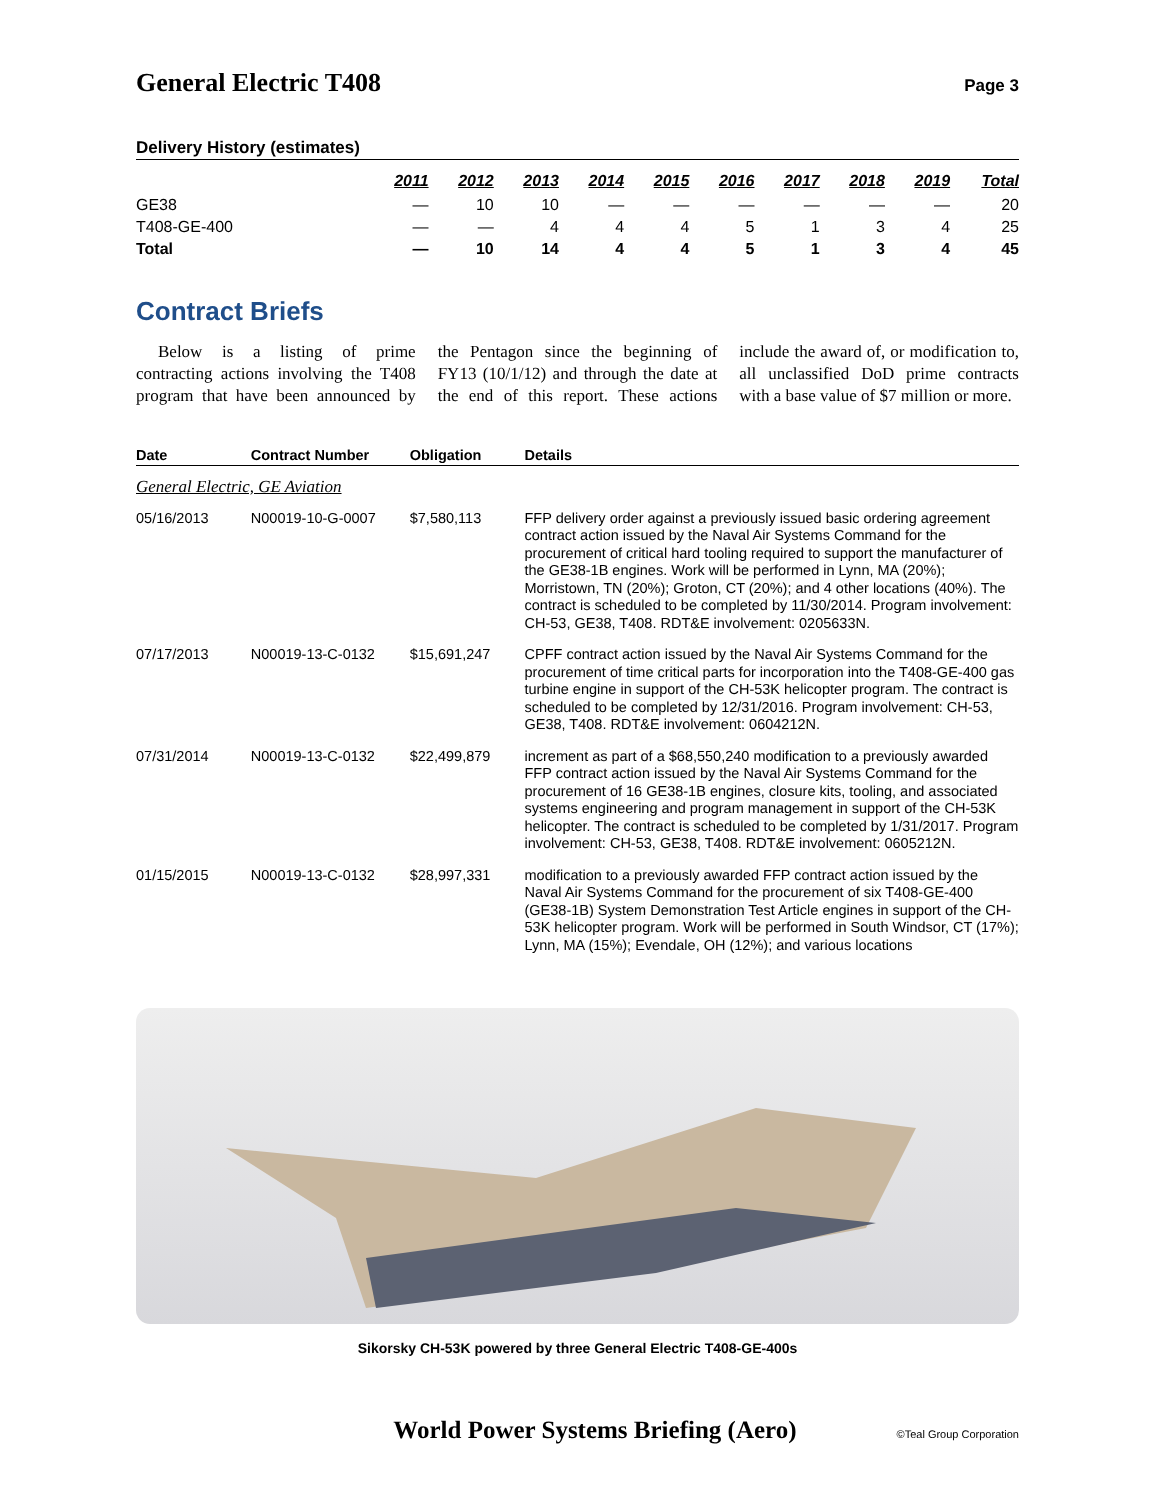General Electric T408
Page 3
Delivery History (estimates)
| | 2011 | 2012 | 2013 | 2014 | 2015 | 2016 | 2017 | 2018 | 2019 | Total |
| --- | --- | --- | --- | --- | --- | --- | --- | --- | --- | --- |
| GE38 | — | 10 | 10 | — | — | — | — | — | — | 20 |
| T408-GE-400 | — | — | 4 | 4 | 4 | 5 | 1 | 3 | 4 | 25 |
| Total | — | 10 | 14 | 4 | 4 | 5 | 1 | 3 | 4 | 45 |
Contract Briefs
Below is a listing of prime contracting actions involving the T408 program that have been announced by the Pentagon since the beginning of FY13 (10/1/12) and through the date at the end of this report. These actions include the award of, or modification to, all unclassified DoD prime contracts with a base value of $7 million or more.
| Date | Contract Number | Obligation | Details |
| --- | --- | --- | --- |
| General Electric, GE Aviation | | | |
| 05/16/2013 | N00019-10-G-0007 | $7,580,113 | FFP delivery order against a previously issued basic ordering agreement contract action issued by the Naval Air Systems Command for the procurement of critical hard tooling required to support the manufacturer of the GE38-1B engines. Work will be performed in Lynn, MA (20%); Morristown, TN (20%); Groton, CT (20%); and 4 other locations (40%). The contract is scheduled to be completed by 11/30/2014. Program involvement: CH-53, GE38, T408. RDT&E involvement: 0205633N. |
| 07/17/2013 | N00019-13-C-0132 | $15,691,247 | CPFF contract action issued by the Naval Air Systems Command for the procurement of time critical parts for incorporation into the T408-GE-400 gas turbine engine in support of the CH-53K helicopter program. The contract is scheduled to be completed by 12/31/2016. Program involvement: CH-53, GE38, T408. RDT&E involvement: 0604212N. |
| 07/31/2014 | N00019-13-C-0132 | $22,499,879 | increment as part of a $68,550,240 modification to a previously awarded FFP contract action issued by the Naval Air Systems Command for the procurement of 16 GE38-1B engines, closure kits, tooling, and associated systems engineering and program management in support of the CH-53K helicopter. The contract is scheduled to be completed by 1/31/2017. Program involvement: CH-53, GE38, T408. RDT&E involvement: 0605212N. |
| 01/15/2015 | N00019-13-C-0132 | $28,997,331 | modification to a previously awarded FFP contract action issued by the Naval Air Systems Command for the procurement of six T408-GE-400 (GE38-1B) System Demonstration Test Article engines in support of the CH-53K helicopter program. Work will be performed in South Windsor, CT (17%); Lynn, MA (15%); Evendale, OH (12%); and various locations |
Sikorsky CH-53K powered by three General Electric T408-GE-400s
World Power Systems Briefing (Aero) ©Teal Group Corporation